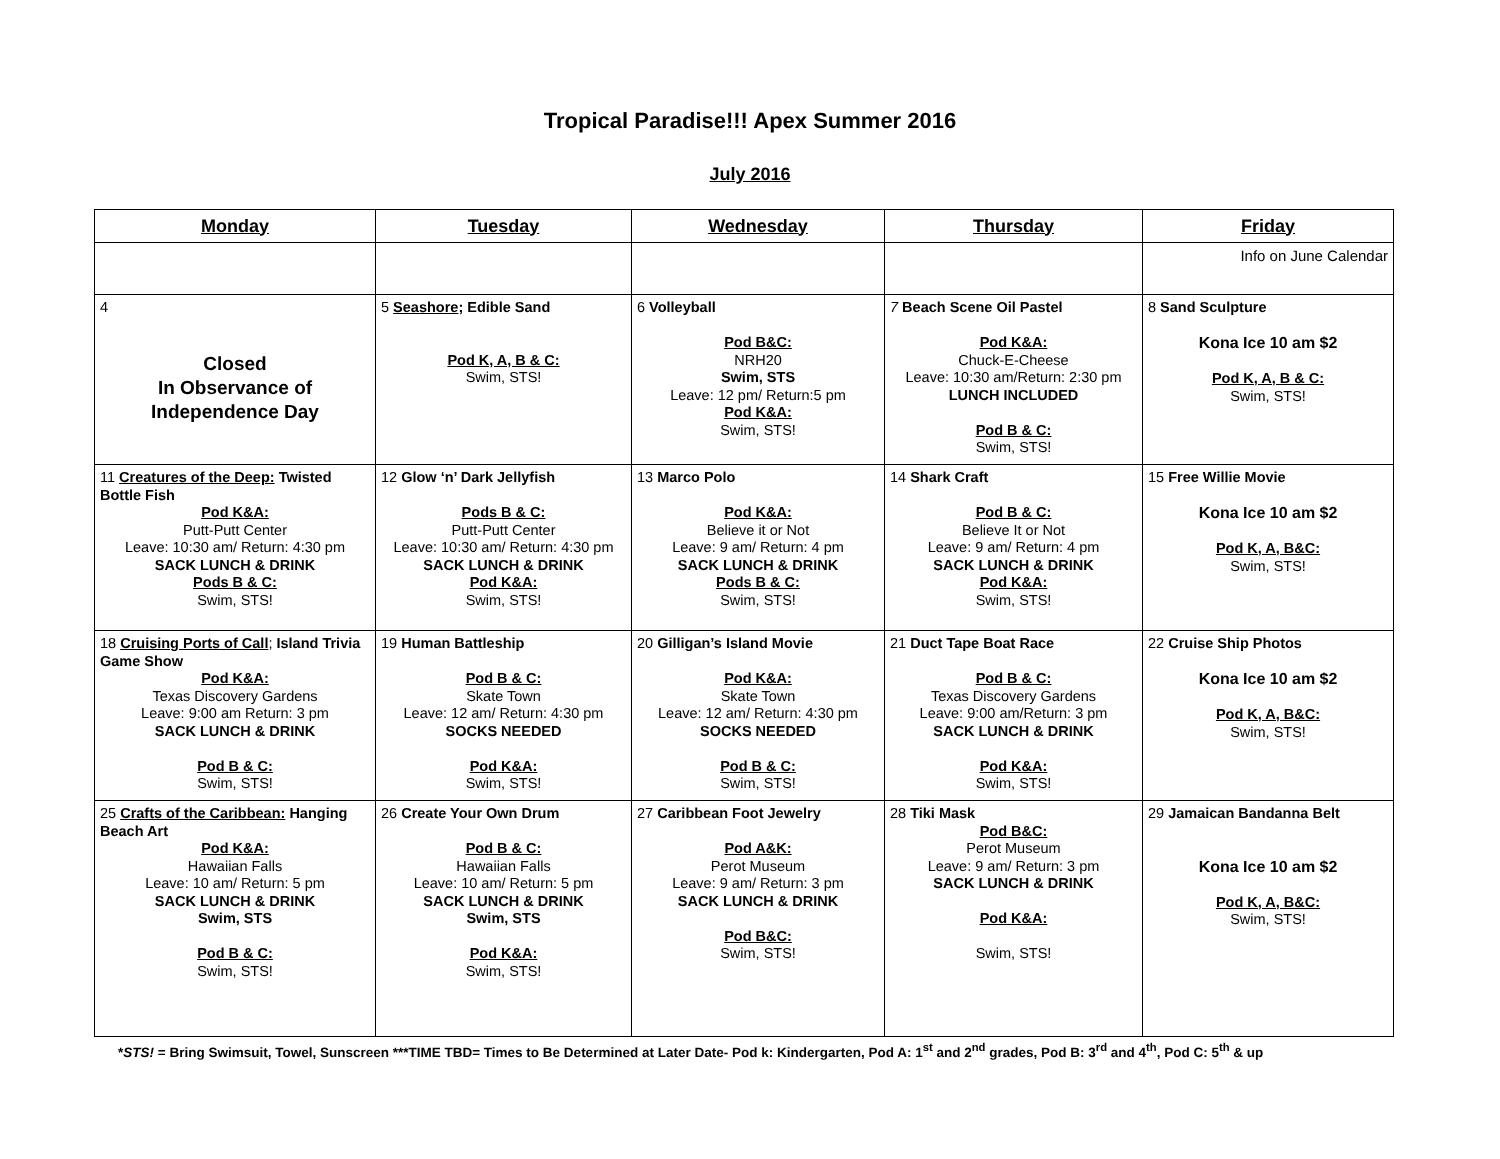Tropical Paradise!!! Apex Summer 2016
July 2016
| Monday | Tuesday | Wednesday | Thursday | Friday |
| --- | --- | --- | --- | --- |
| | | | | Info on June Calendar |
| 4 Closed In Observance of Independence Day | 5 Seashore ; Edible Sand Pod K, A, B & C: Swim, STS! | 6 Volleyball Pod B&C: NRH20 Swim, STS Leave: 12 pm/ Return:5 pm Pod K&A: Swim, STS! | 7 Beach Scene Oil Pastel Pod K&A: Chuck-E-Cheese Leave: 10:30 am/Return: 2:30 pm LUNCH INCLUDED Pod B & C: Swim, STS! | 8 Sand Sculpture Kona Ice 10 am $2 Pod K, A, B & C: Swim, STS! |
| 11 Creatures of the Deep: Twisted Bottle Fish Pod K&A: Putt-Putt Center Leave: 10:30 am/ Return: 4:30 pm SACK LUNCH & DRINK Pods B & C: Swim, STS! | 12 Glow ‘n’ Dark Jellyfish Pods B & C: Putt-Putt Center Leave: 10:30 am/ Return: 4:30 pm SACK LUNCH & DRINK Pod K&A: Swim, STS! | 13 Marco Polo Pod K&A: Believe it or Not Leave: 9 am/ Return: 4 pm SACK LUNCH & DRINK Pods B & C: Swim, STS! | 14 Shark Craft Pod B & C: Believe It or Not Leave: 9 am/ Return: 4 pm SACK LUNCH & DRINK Pod K&A: Swim, STS! | 15 Free Willie Movie Kona Ice 10 am $2 Pod K, A, B&C: Swim, STS! |
| 18 Cruising Ports of Call ; Island Trivia Game Show Pod K&A: Texas Discovery Gardens Leave: 9:00 am Return: 3 pm SACK LUNCH & DRINK Pod B & C: Swim, STS! | 19 Human Battleship Pod B & C: Skate Town Leave: 12 am/ Return: 4:30 pm SOCKS NEEDED Pod K&A: Swim, STS! | 20 Gilligan’s Island Movie Pod K&A: Skate Town Leave: 12 am/ Return: 4:30 pm SOCKS NEEDED Pod B & C: Swim, STS! | 21 Duct Tape Boat Race Pod B & C: Texas Discovery Gardens Leave: 9:00 am/Return: 3 pm SACK LUNCH & DRINK Pod K&A: Swim, STS! | 22 Cruise Ship Photos Kona Ice 10 am $2 Pod K, A, B&C: Swim, STS! |
| 25 Crafts of the Caribbean: Hanging Beach Art Pod K&A: Hawaiian Falls Leave: 10 am/ Return: 5 pm SACK LUNCH & DRINK Swim, STS Pod B & C: Swim, STS! | 26 Create Your Own Drum Pod B & C: Hawaiian Falls Leave: 10 am/ Return: 5 pm SACK LUNCH & DRINK Swim, STS Pod K&A: Swim, STS! | 27 Caribbean Foot Jewelry Pod A&K: Perot Museum Leave: 9 am/ Return: 3 pm SACK LUNCH & DRINK Pod B&C: Swim, STS! | 28 Tiki Mask Pod B&C: Perot Museum Leave: 9 am/ Return: 3 pm SACK LUNCH & DRINK Pod K&A: Swim, STS! | 29 Jamaican Bandanna Belt Kona Ice 10 am $2 Pod K, A, B&C: Swim, STS! |
*STS! = Bring Swimsuit, Towel, Sunscreen ***TIME TBD= Times to Be Determined at Later Date- Pod k: Kindergarten, Pod A: 1<sup>st</sup> and 2<sup>nd</sup> grades, Pod B: 3<sup>rd</sup> and 4<sup>th</sup>, Pod C: 5<sup>th</sup> & up